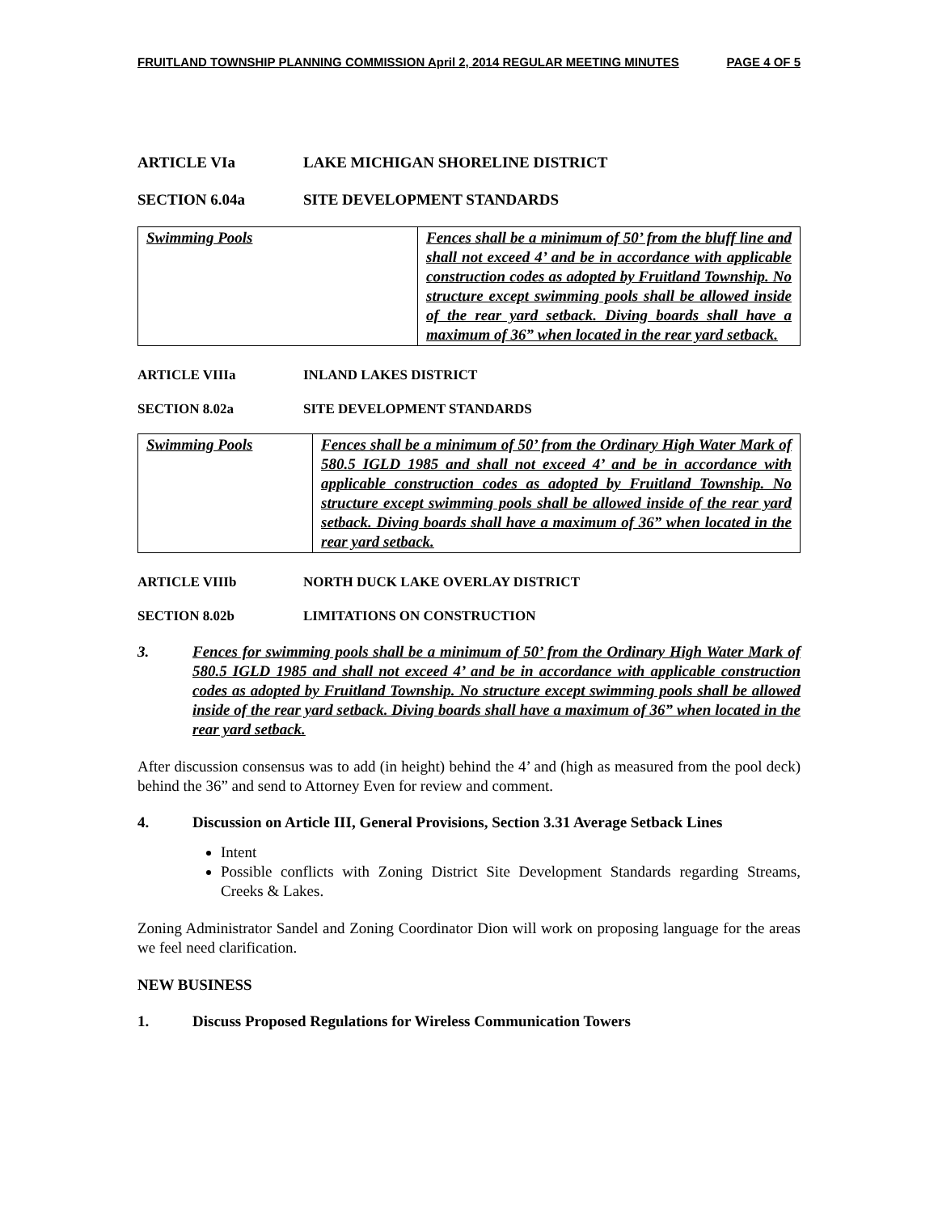FRUITLAND TOWNSHIP PLANNING COMMISSION April 2, 2014 REGULAR MEETING MINUTES PAGE 4 OF 5
ARTICLE VIa LAKE MICHIGAN SHORELINE DISTRICT
SECTION 6.04a SITE DEVELOPMENT STANDARDS
| Swimming Pools | Fences shall be a minimum of 50’ from the bluff line and shall not exceed 4’ and be in accordance with applicable construction codes as adopted by Fruitland Township. No structure except swimming pools shall be allowed inside of the rear yard setback. Diving boards shall have a maximum of 36” when located in the rear yard setback. |
ARTICLE VIIIa INLAND LAKES DISTRICT
SECTION 8.02a SITE DEVELOPMENT STANDARDS
| Swimming Pools | Fences shall be a minimum of 50’ from the Ordinary High Water Mark of 580.5 IGLD 1985 and shall not exceed 4’ and be in accordance with applicable construction codes as adopted by Fruitland Township. No structure except swimming pools shall be allowed inside of the rear yard setback. Diving boards shall have a maximum of 36” when located in the rear yard setback. |
ARTICLE VIIIb NORTH DUCK LAKE OVERLAY DISTRICT
SECTION 8.02b LIMITATIONS ON CONSTRUCTION
3. Fences for swimming pools shall be a minimum of 50’ from the Ordinary High Water Mark of 580.5 IGLD 1985 and shall not exceed 4’ and be in accordance with applicable construction codes as adopted by Fruitland Township. No structure except swimming pools shall be allowed inside of the rear yard setback. Diving boards shall have a maximum of 36” when located in the rear yard setback.
After discussion consensus was to add (in height) behind the 4’ and (high as measured from the pool deck) behind the 36” and send to Attorney Even for review and comment.
4. Discussion on Article III, General Provisions, Section 3.31 Average Setback Lines
Intent
Possible conflicts with Zoning District Site Development Standards regarding Streams, Creeks & Lakes.
Zoning Administrator Sandel and Zoning Coordinator Dion will work on proposing language for the areas we feel need clarification.
NEW BUSINESS
1. Discuss Proposed Regulations for Wireless Communication Towers